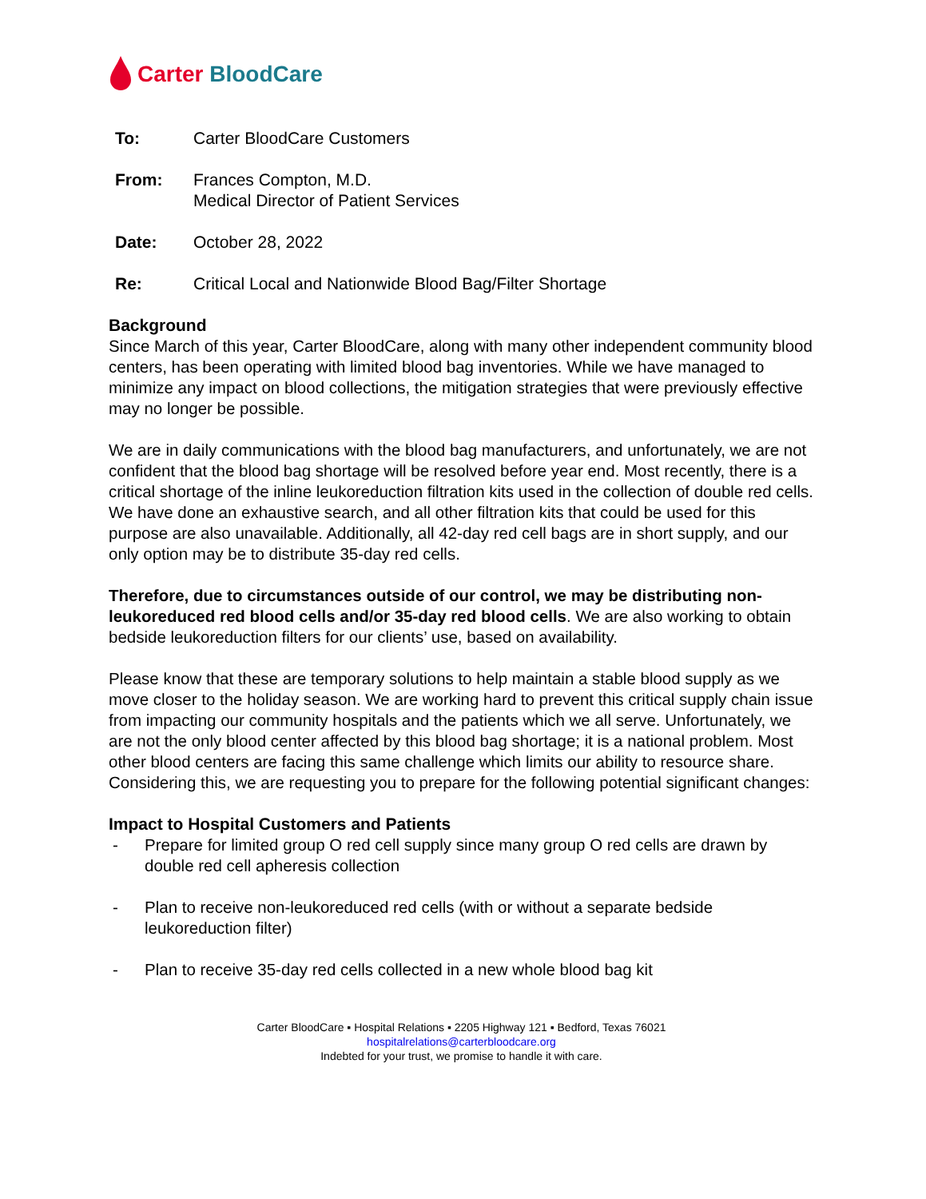Carter BloodCare
| To: | Carter BloodCare Customers |
| From: | Frances Compton, M.D. Medical Director of Patient Services |
| Date: | October 28, 2022 |
| Re: | Critical Local and Nationwide Blood Bag/Filter Shortage |
Background
Since March of this year, Carter BloodCare, along with many other independent community blood centers, has been operating with limited blood bag inventories. While we have managed to minimize any impact on blood collections, the mitigation strategies that were previously effective may no longer be possible.
We are in daily communications with the blood bag manufacturers, and unfortunately, we are not confident that the blood bag shortage will be resolved before year end. Most recently, there is a critical shortage of the inline leukoreduction filtration kits used in the collection of double red cells. We have done an exhaustive search, and all other filtration kits that could be used for this purpose are also unavailable. Additionally, all 42-day red cell bags are in short supply, and our only option may be to distribute 35-day red cells.
Therefore, due to circumstances outside of our control, we may be distributing non-leukoreduced red blood cells and/or 35-day red blood cells. We are also working to obtain bedside leukoreduction filters for our clients’ use, based on availability.
Please know that these are temporary solutions to help maintain a stable blood supply as we move closer to the holiday season. We are working hard to prevent this critical supply chain issue from impacting our community hospitals and the patients which we all serve. Unfortunately, we are not the only blood center affected by this blood bag shortage; it is a national problem. Most other blood centers are facing this same challenge which limits our ability to resource share. Considering this, we are requesting you to prepare for the following potential significant changes:
Impact to Hospital Customers and Patients
- Prepare for limited group O red cell supply since many group O red cells are drawn by double red cell apheresis collection
- Plan to receive non-leukoreduced red cells (with or without a separate bedside leukoreduction filter)
- Plan to receive 35-day red cells collected in a new whole blood bag kit
Carter BloodCare ▪ Hospital Relations ▪ 2205 Highway 121 ▪ Bedford, Texas 76021
hospitalrelations@carterbloodcare.org
Indebted for your trust, we promise to handle it with care.